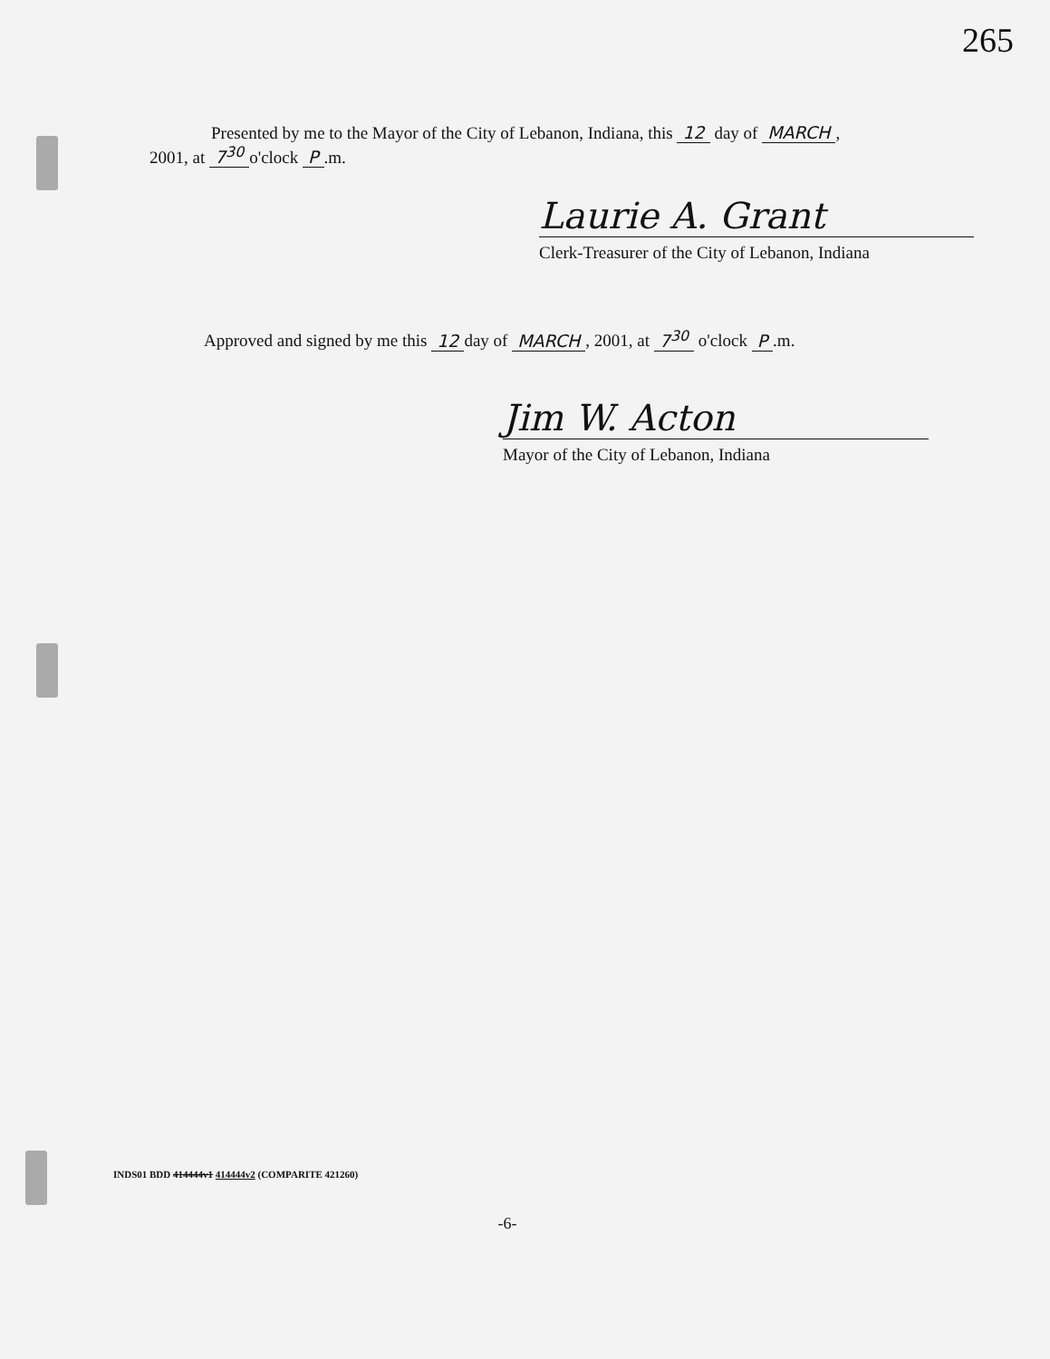265
Presented by me to the Mayor of the City of Lebanon, Indiana, this 12 day of MARCH,
2001, at 7<sup>30</sup> o'clock P.m.
Laurie A. Grant
Clerk-Treasurer of the City of Lebanon, Indiana
Approved and signed by me this 12 day of MARCH, 2001, at 7<sup>30</sup> o'clock P.m.
Jim W. Acton
Mayor of the City of Lebanon, Indiana
INDS01 BDD 414444v1 414444v2 (COMPARITE 421260)
-6-